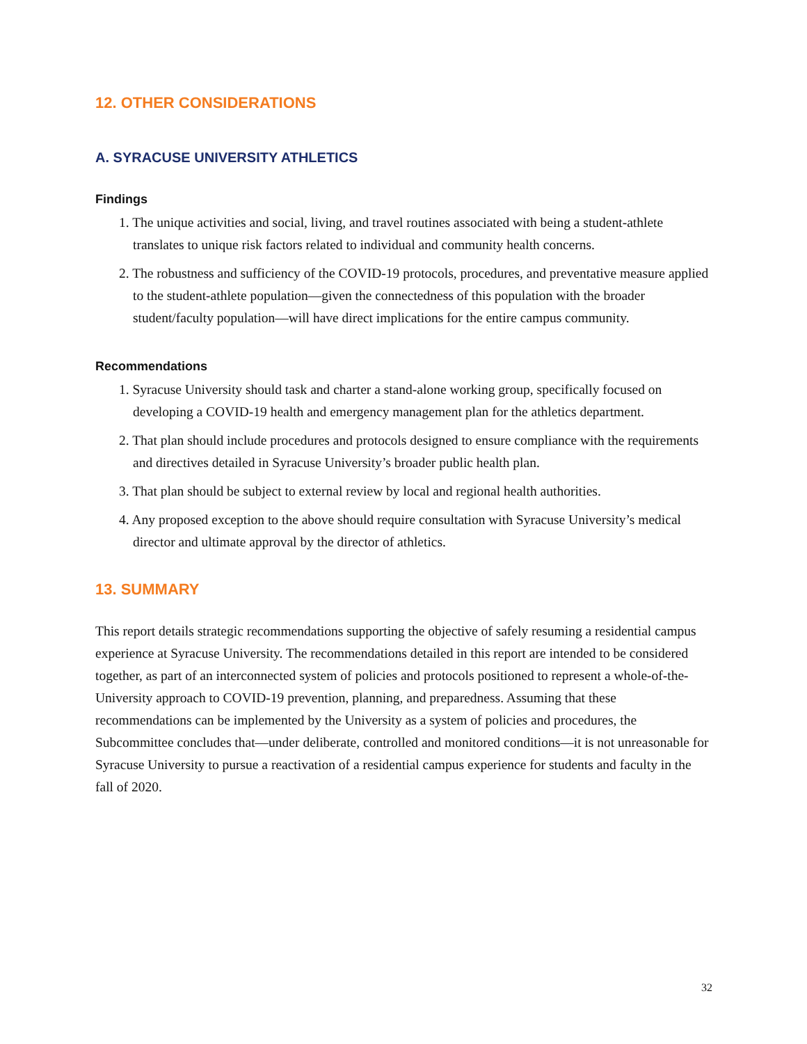12. OTHER CONSIDERATIONS
A. SYRACUSE UNIVERSITY ATHLETICS
Findings
1. The unique activities and social, living, and travel routines associated with being a student-athlete translates to unique risk factors related to individual and community health concerns.
2. The robustness and sufficiency of the COVID-19 protocols, procedures, and preventative measure applied to the student-athlete population—given the connectedness of this population with the broader student/faculty population—will have direct implications for the entire campus community.
Recommendations
1. Syracuse University should task and charter a stand-alone working group, specifically focused on developing a COVID-19 health and emergency management plan for the athletics department.
2. That plan should include procedures and protocols designed to ensure compliance with the requirements and directives detailed in Syracuse University’s broader public health plan.
3. That plan should be subject to external review by local and regional health authorities.
4. Any proposed exception to the above should require consultation with Syracuse University’s medical director and ultimate approval by the director of athletics.
13. SUMMARY
This report details strategic recommendations supporting the objective of safely resuming a residential campus experience at Syracuse University. The recommendations detailed in this report are intended to be considered together, as part of an interconnected system of policies and protocols positioned to represent a whole-of-the-University approach to COVID-19 prevention, planning, and preparedness. Assuming that these recommendations can be implemented by the University as a system of policies and procedures, the Subcommittee concludes that—under deliberate, controlled and monitored conditions—it is not unreasonable for Syracuse University to pursue a reactivation of a residential campus experience for students and faculty in the fall of 2020.
32